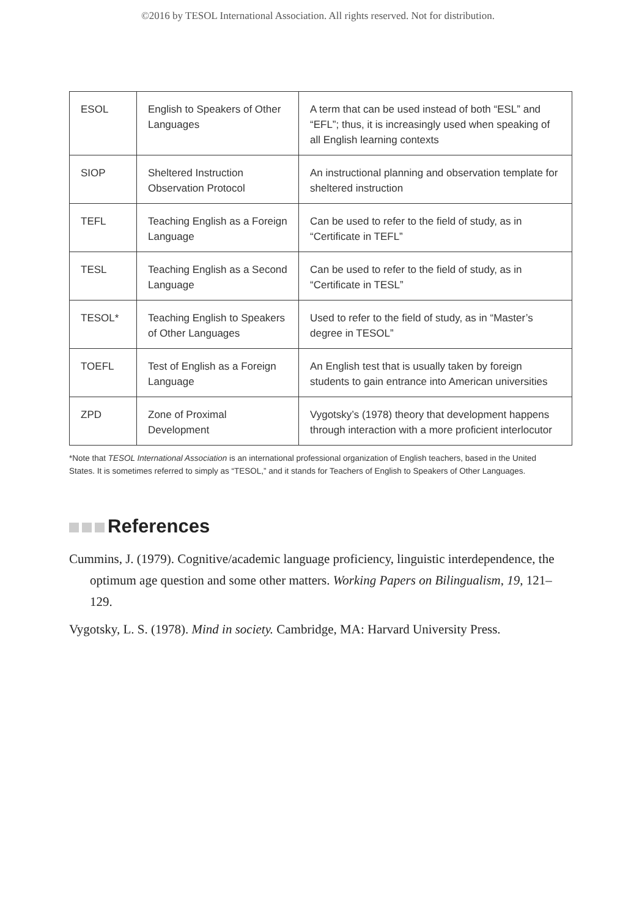©2016 by TESOL International Association. All rights reserved. Not for distribution.
| ESOL | English to Speakers of Other Languages | A term that can be used instead of both “ESL” and “EFL”; thus, it is increasingly used when speaking of all English learning contexts |
| SIOP | Sheltered Instruction Observation Protocol | An instructional planning and observation template for sheltered instruction |
| TEFL | Teaching English as a Foreign Language | Can be used to refer to the field of study, as in “Certificate in TEFL” |
| TESL | Teaching English as a Second Language | Can be used to refer to the field of study, as in “Certificate in TESL” |
| TESOL* | Teaching English to Speakers of Other Languages | Used to refer to the field of study, as in “Master’s degree in TESOL” |
| TOEFL | Test of English as a Foreign Language | An English test that is usually taken by foreign students to gain entrance into American universities |
| ZPD | Zone of Proximal Development | Vygotsky’s (1978) theory that development happens through interaction with a more proficient interlocutor |
*Note that TESOL International Association is an international professional organization of English teachers, based in the United States. It is sometimes referred to simply as “TESOL,” and it stands for Teachers of English to Speakers of Other Languages.
References
Cummins, J. (1979). Cognitive/academic language proficiency, linguistic interdependence, the optimum age question and some other matters. Working Papers on Bilingualism, 19, 121–129.
Vygotsky, L. S. (1978). Mind in society. Cambridge, MA: Harvard University Press.